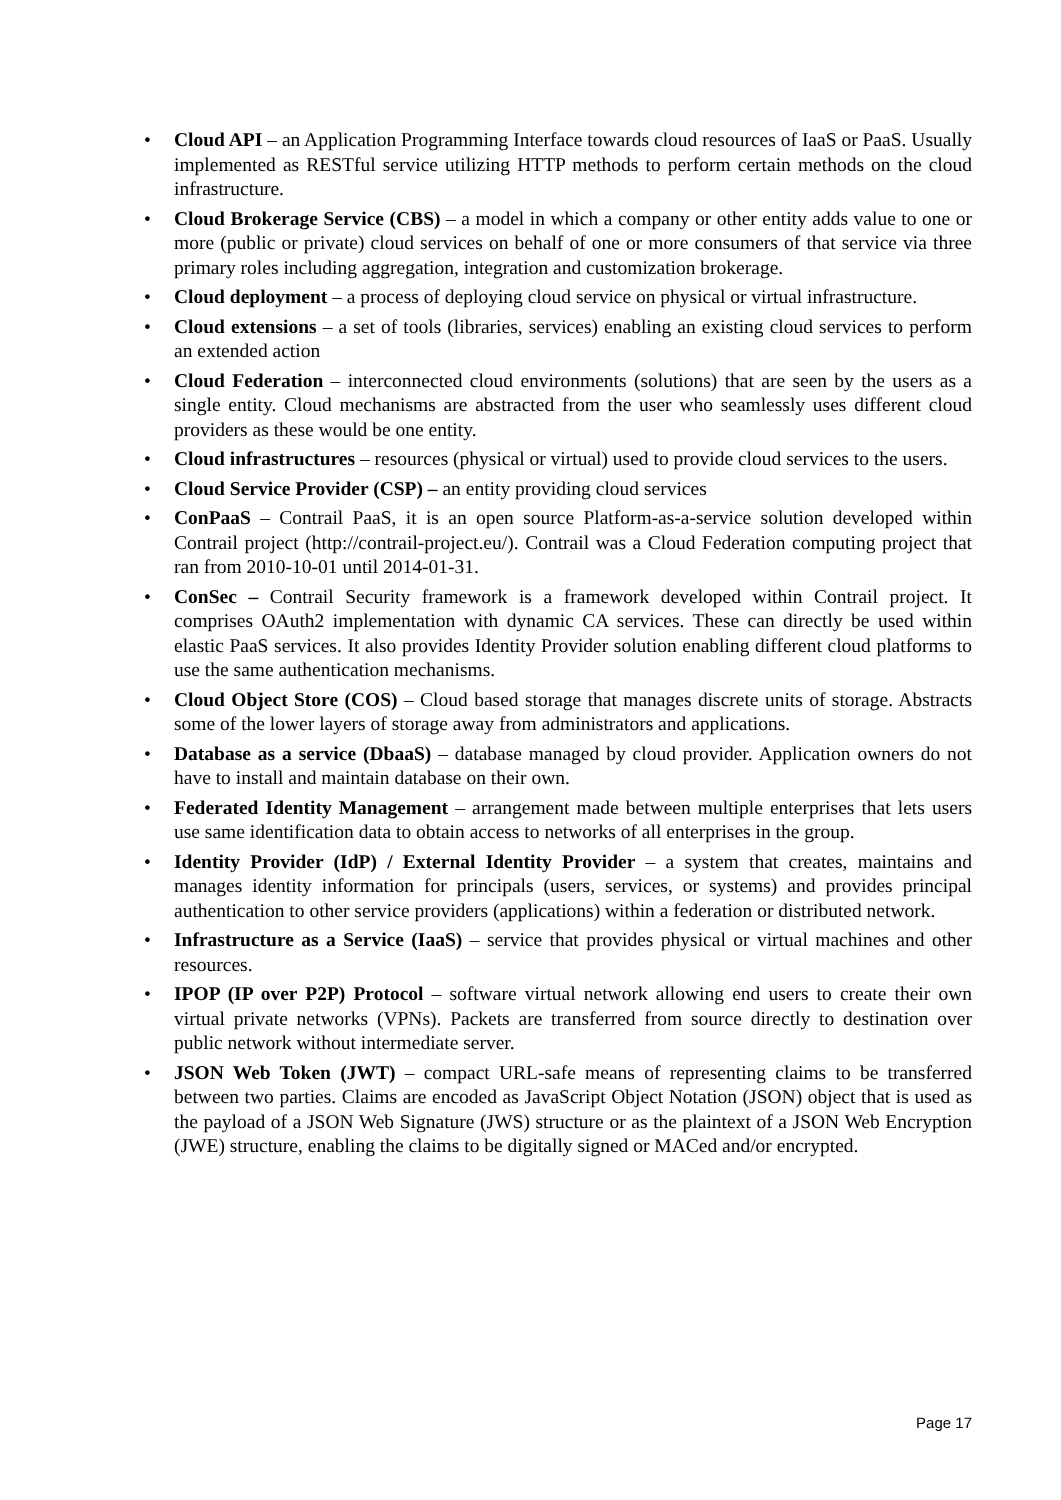• Cloud API – an Application Programming Interface towards cloud resources of IaaS or PaaS. Usually implemented as RESTful service utilizing HTTP methods to perform certain methods on the cloud infrastructure.
• Cloud Brokerage Service (CBS) – a model in which a company or other entity adds value to one or more (public or private) cloud services on behalf of one or more consumers of that service via three primary roles including aggregation, integration and customization brokerage.
• Cloud deployment – a process of deploying cloud service on physical or virtual infrastructure.
• Cloud extensions – a set of tools (libraries, services) enabling an existing cloud services to perform an extended action
• Cloud Federation – interconnected cloud environments (solutions) that are seen by the users as a single entity. Cloud mechanisms are abstracted from the user who seamlessly uses different cloud providers as these would be one entity.
• Cloud infrastructures – resources (physical or virtual) used to provide cloud services to the users.
• Cloud Service Provider (CSP) – an entity providing cloud services
• ConPaaS – Contrail PaaS, it is an open source Platform-as-a-service solution developed within Contrail project (http://contrail-project.eu/). Contrail was a Cloud Federation computing project that ran from 2010-10-01 until 2014-01-31.
• ConSec – Contrail Security framework is a framework developed within Contrail project. It comprises OAuth2 implementation with dynamic CA services. These can directly be used within elastic PaaS services. It also provides Identity Provider solution enabling different cloud platforms to use the same authentication mechanisms.
• Cloud Object Store (COS) – Cloud based storage that manages discrete units of storage. Abstracts some of the lower layers of storage away from administrators and applications.
• Database as a service (DbaaS) – database managed by cloud provider. Application owners do not have to install and maintain database on their own.
• Federated Identity Management – arrangement made between multiple enterprises that lets users use same identification data to obtain access to networks of all enterprises in the group.
• Identity Provider (IdP) / External Identity Provider – a system that creates, maintains and manages identity information for principals (users, services, or systems) and provides principal authentication to other service providers (applications) within a federation or distributed network.
• Infrastructure as a Service (IaaS) – service that provides physical or virtual machines and other resources.
• IPOP (IP over P2P) Protocol – software virtual network allowing end users to create their own virtual private networks (VPNs). Packets are transferred from source directly to destination over public network without intermediate server.
• JSON Web Token (JWT) – compact URL-safe means of representing claims to be transferred between two parties. Claims are encoded as JavaScript Object Notation (JSON) object that is used as the payload of a JSON Web Signature (JWS) structure or as the plaintext of a JSON Web Encryption (JWE) structure, enabling the claims to be digitally signed or MACed and/or encrypted.
Page 17